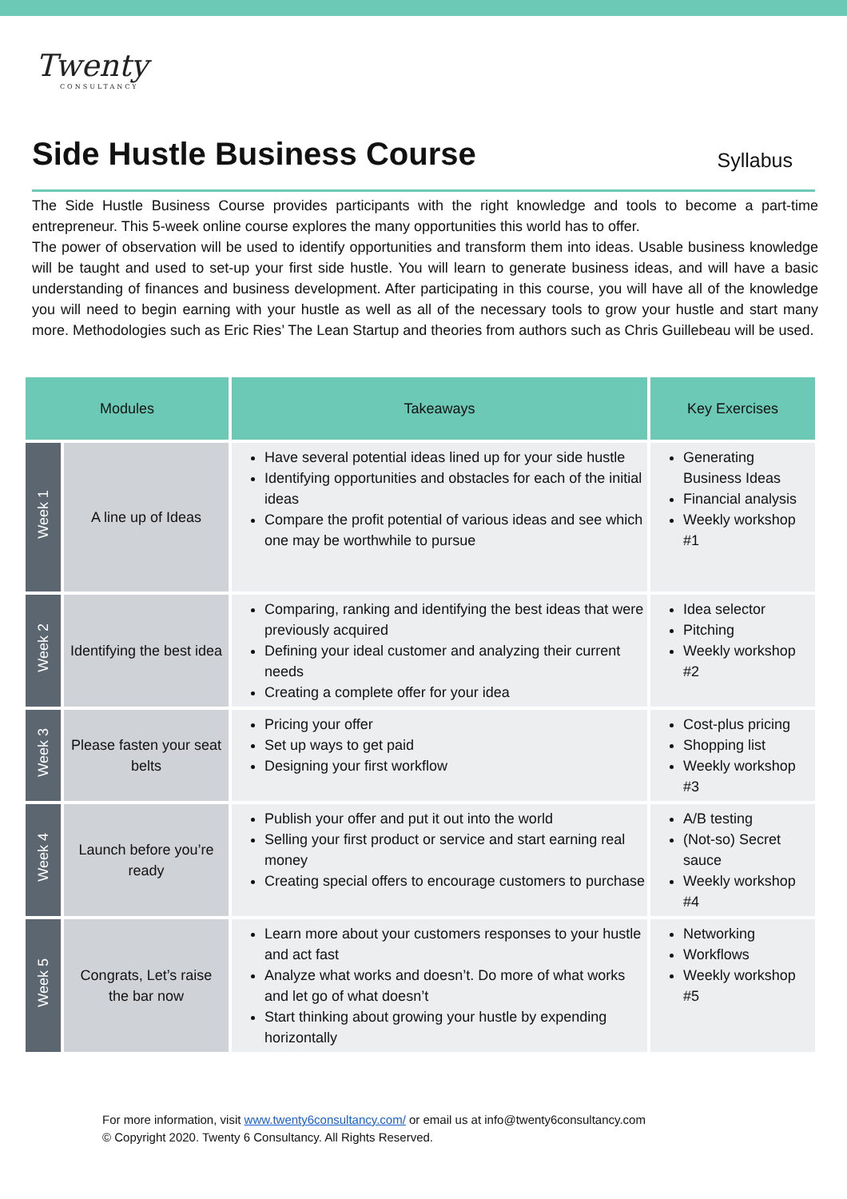Twenty
CONSULTANCY
Side Hustle Business Course
Syllabus
The Side Hustle Business Course provides participants with the right knowledge and tools to become a part-time entrepreneur. This 5-week online course explores the many opportunities this world has to offer.
The power of observation will be used to identify opportunities and transform them into ideas. Usable business knowledge will be taught and used to set-up your first side hustle. You will learn to generate business ideas, and will have a basic understanding of finances and business development. After participating in this course, you will have all of the knowledge you will need to begin earning with your hustle as well as all of the necessary tools to grow your hustle and start many more. Methodologies such as Eric Ries’ The Lean Startup and theories from authors such as Chris Guillebeau will be used.
| Modules | | Takeaways | Key Exercises |
| --- | --- | --- | --- |
| Week 1 | A line up of Ideas | Have several potential ideas lined up for your side hustle Identifying opportunities and obstacles for each of the initial ideas Compare the profit potential of various ideas and see which one may be worthwhile to pursue | Generating Business Ideas Financial analysis Weekly workshop #1 |
| Week 2 | Identifying the best idea | Comparing, ranking and identifying the best ideas that were previously acquired Defining your ideal customer and analyzing their current needs Creating a complete offer for your idea | Idea selector Pitching Weekly workshop #2 |
| Week 3 | Please fasten your seat belts | Pricing your offer Set up ways to get paid Designing your first workflow | Cost-plus pricing Shopping list Weekly workshop #3 |
| Week 4 | Launch before you’re ready | Publish your offer and put it out into the world Selling your first product or service and start earning real money Creating special offers to encourage customers to purchase | A/B testing (Not-so) Secret sauce Weekly workshop #4 |
| Week 5 | Congrats, Let’s raise the bar now | Learn more about your customers responses to your hustle and act fast Analyze what works and doesn’t. Do more of what works and let go of what doesn’t Start thinking about growing your hustle by expending horizontally | Networking Workflows Weekly workshop #5 |
For more information, visit www.twenty6consultancy.com/ or email us at info@twenty6consultancy.com
© Copyright 2020. Twenty 6 Consultancy. All Rights Reserved.